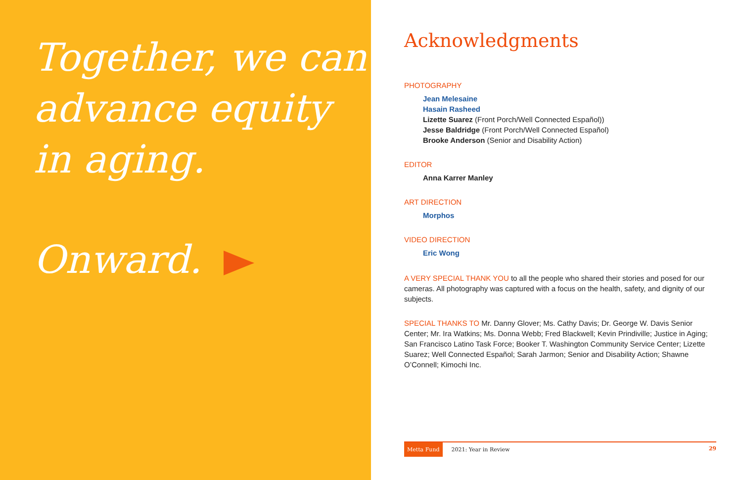Together, we can advance equity in aging.
Onward.
Acknowledgments
PHOTOGRAPHY
Jean Melesaine
Hasain Rasheed
Lizette Suarez (Front Porch/Well Connected Español))
Jesse Baldridge (Front Porch/Well Connected Español)
Brooke Anderson (Senior and Disability Action)
EDITOR
Anna Karrer Manley
ART DIRECTION
Morphos
VIDEO DIRECTION
Eric Wong
A VERY SPECIAL THANK YOU to all the people who shared their stories and posed for our cameras. All photography was captured with a focus on the health, safety, and dignity of our subjects.
SPECIAL THANKS TO Mr. Danny Glover; Ms. Cathy Davis; Dr. George W. Davis Senior Center; Mr. Ira Watkins; Ms. Donna Webb; Fred Blackwell; Kevin Prindiville; Justice in Aging; San Francisco Latino Task Force; Booker T. Washington Community Service Center; Lizette Suarez; Well Connected Español; Sarah Jarmon; Senior and Disability Action; Shawne O’Connell; Kimochi Inc.
Metta Fund 2021: Year in Review 29